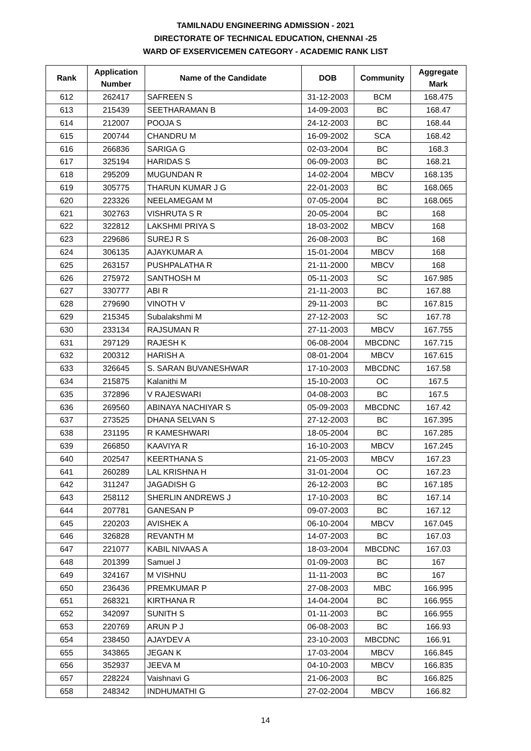TAMILNADU ENGINEERING ADMISSION - 2021
DIRECTORATE OF TECHNICAL EDUCATION, CHENNAI -25
WARD OF EXSERVICEMEN CATEGORY - ACADEMIC RANK LIST
| Rank | Application Number | Name of the Candidate | DOB | Community | Aggregate Mark |
| --- | --- | --- | --- | --- | --- |
| 612 | 262417 | SAFREEN S | 31-12-2003 | BCM | 168.475 |
| 613 | 215439 | SEETHARAMAN B | 14-09-2003 | BC | 168.47 |
| 614 | 212007 | POOJA S | 24-12-2003 | BC | 168.44 |
| 615 | 200744 | CHANDRU M | 16-09-2002 | SCA | 168.42 |
| 616 | 266836 | SARIGA G | 02-03-2004 | BC | 168.3 |
| 617 | 325194 | HARIDAS S | 06-09-2003 | BC | 168.21 |
| 618 | 295209 | MUGUNDAN R | 14-02-2004 | MBCV | 168.135 |
| 619 | 305775 | THARUN KUMAR J G | 22-01-2003 | BC | 168.065 |
| 620 | 223326 | NEELAMEGAM M | 07-05-2004 | BC | 168.065 |
| 621 | 302763 | VISHRUTA S R | 20-05-2004 | BC | 168 |
| 622 | 322812 | LAKSHMI PRIYA S | 18-03-2002 | MBCV | 168 |
| 623 | 229686 | SUREJ R S | 26-08-2003 | BC | 168 |
| 624 | 306135 | AJAYKUMAR A | 15-01-2004 | MBCV | 168 |
| 625 | 263157 | PUSHPALATHA R | 21-11-2000 | MBCV | 168 |
| 626 | 275972 | SANTHOSH M | 05-11-2003 | SC | 167.985 |
| 627 | 330777 | ABI R | 21-11-2003 | BC | 167.88 |
| 628 | 279690 | VINOTH V | 29-11-2003 | BC | 167.815 |
| 629 | 215345 | Subalakshmi M | 27-12-2003 | SC | 167.78 |
| 630 | 233134 | RAJSUMAN R | 27-11-2003 | MBCV | 167.755 |
| 631 | 297129 | RAJESH K | 06-08-2004 | MBCDNC | 167.715 |
| 632 | 200312 | HARISH A | 08-01-2004 | MBCV | 167.615 |
| 633 | 326645 | S. SARAN BUVANESHWAR | 17-10-2003 | MBCDNC | 167.58 |
| 634 | 215875 | Kalanithi M | 15-10-2003 | OC | 167.5 |
| 635 | 372896 | V RAJESWARI | 04-08-2003 | BC | 167.5 |
| 636 | 269560 | ABINAYA NACHIYAR S | 05-09-2003 | MBCDNC | 167.42 |
| 637 | 273525 | DHANA SELVAN S | 27-12-2003 | BC | 167.395 |
| 638 | 231195 | R KAMESHWARI | 18-05-2004 | BC | 167.285 |
| 639 | 266850 | KAAVIYA R | 16-10-2003 | MBCV | 167.245 |
| 640 | 202547 | KEERTHANA S | 21-05-2003 | MBCV | 167.23 |
| 641 | 260289 | LAL KRISHNA H | 31-01-2004 | OC | 167.23 |
| 642 | 311247 | JAGADISH G | 26-12-2003 | BC | 167.185 |
| 643 | 258112 | SHERLIN ANDREWS J | 17-10-2003 | BC | 167.14 |
| 644 | 207781 | GANESAN P | 09-07-2003 | BC | 167.12 |
| 645 | 220203 | AVISHEK A | 06-10-2004 | MBCV | 167.045 |
| 646 | 326828 | REVANTH M | 14-07-2003 | BC | 167.03 |
| 647 | 221077 | KABIL NIVAAS A | 18-03-2004 | MBCDNC | 167.03 |
| 648 | 201399 | Samuel J | 01-09-2003 | BC | 167 |
| 649 | 324167 | M VISHNU | 11-11-2003 | BC | 167 |
| 650 | 236436 | PREMKUMAR P | 27-08-2003 | MBC | 166.995 |
| 651 | 268321 | KIRTHANA R | 14-04-2004 | BC | 166.955 |
| 652 | 342097 | SUNITH S | 01-11-2003 | BC | 166.955 |
| 653 | 220769 | ARUN P J | 06-08-2003 | BC | 166.93 |
| 654 | 238450 | AJAYDEV A | 23-10-2003 | MBCDNC | 166.91 |
| 655 | 343865 | JEGAN K | 17-03-2004 | MBCV | 166.845 |
| 656 | 352937 | JEEVA M | 04-10-2003 | MBCV | 166.835 |
| 657 | 228224 | Vaishnavi G | 21-06-2003 | BC | 166.825 |
| 658 | 248342 | INDHUMATHI G | 27-02-2004 | MBCV | 166.82 |
14